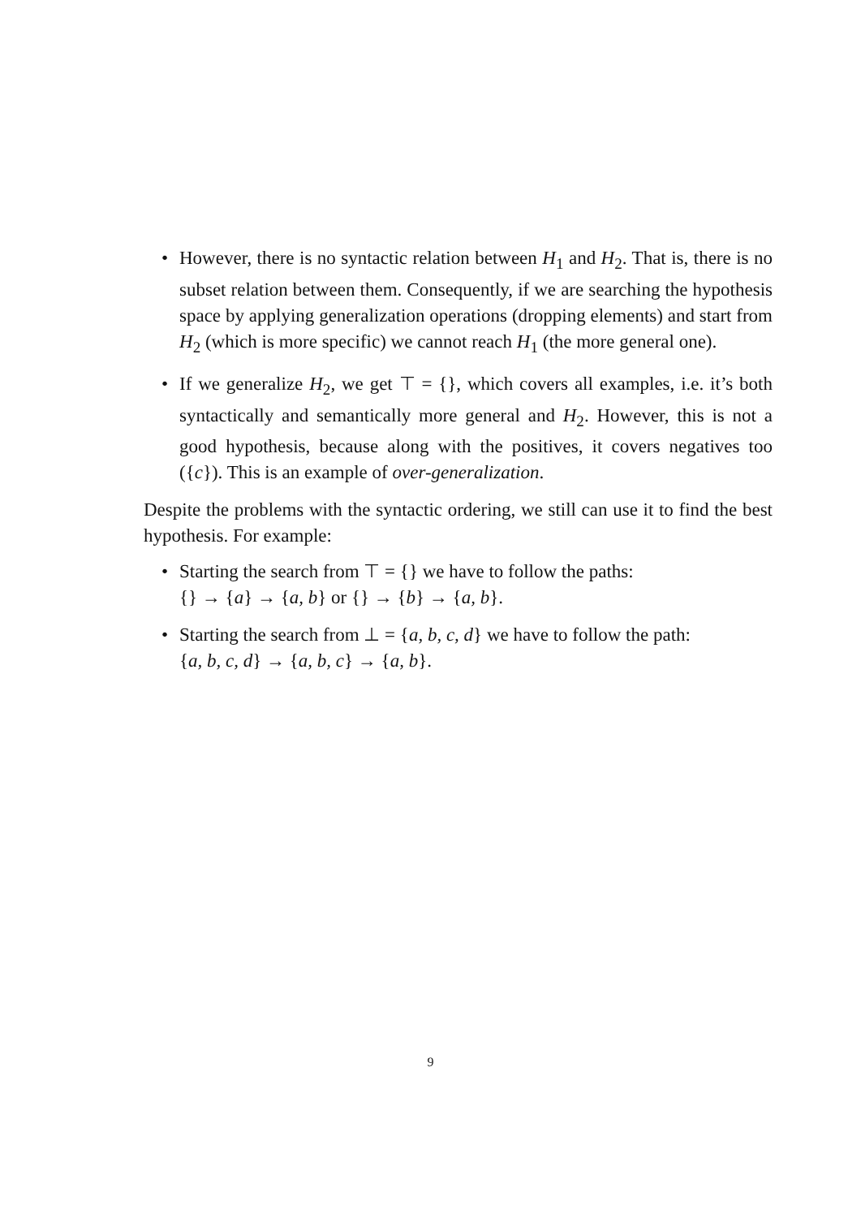• However, there is no syntactic relation between H<sub>1</sub> and H<sub>2</sub>. That is, there is no subset relation between them. Consequently, if we are searching the hypothesis space by applying generalization operations (dropping elements) and start from H<sub>2</sub> (which is more specific) we cannot reach H<sub>1</sub> (the more general one).
• If we generalize H<sub>2</sub>, we get ⊤ = {}, which covers all examples, i.e. it’s both syntactically and semantically more general and H<sub>2</sub>. However, this is not a good hypothesis, because along with the positives, it covers negatives too ({c}). This is an example of over-generalization.
Despite the problems with the syntactic ordering, we still can use it to find the best hypothesis. For example:
• Starting the search from ⊤ = {} we have to follow the paths:
{} → {a} → {a, b} or {} → {b} → {a, b}.
• Starting the search from ⊥ = {a, b, c, d} we have to follow the path:
{a, b, c, d} → {a, b, c} → {a, b}.
9